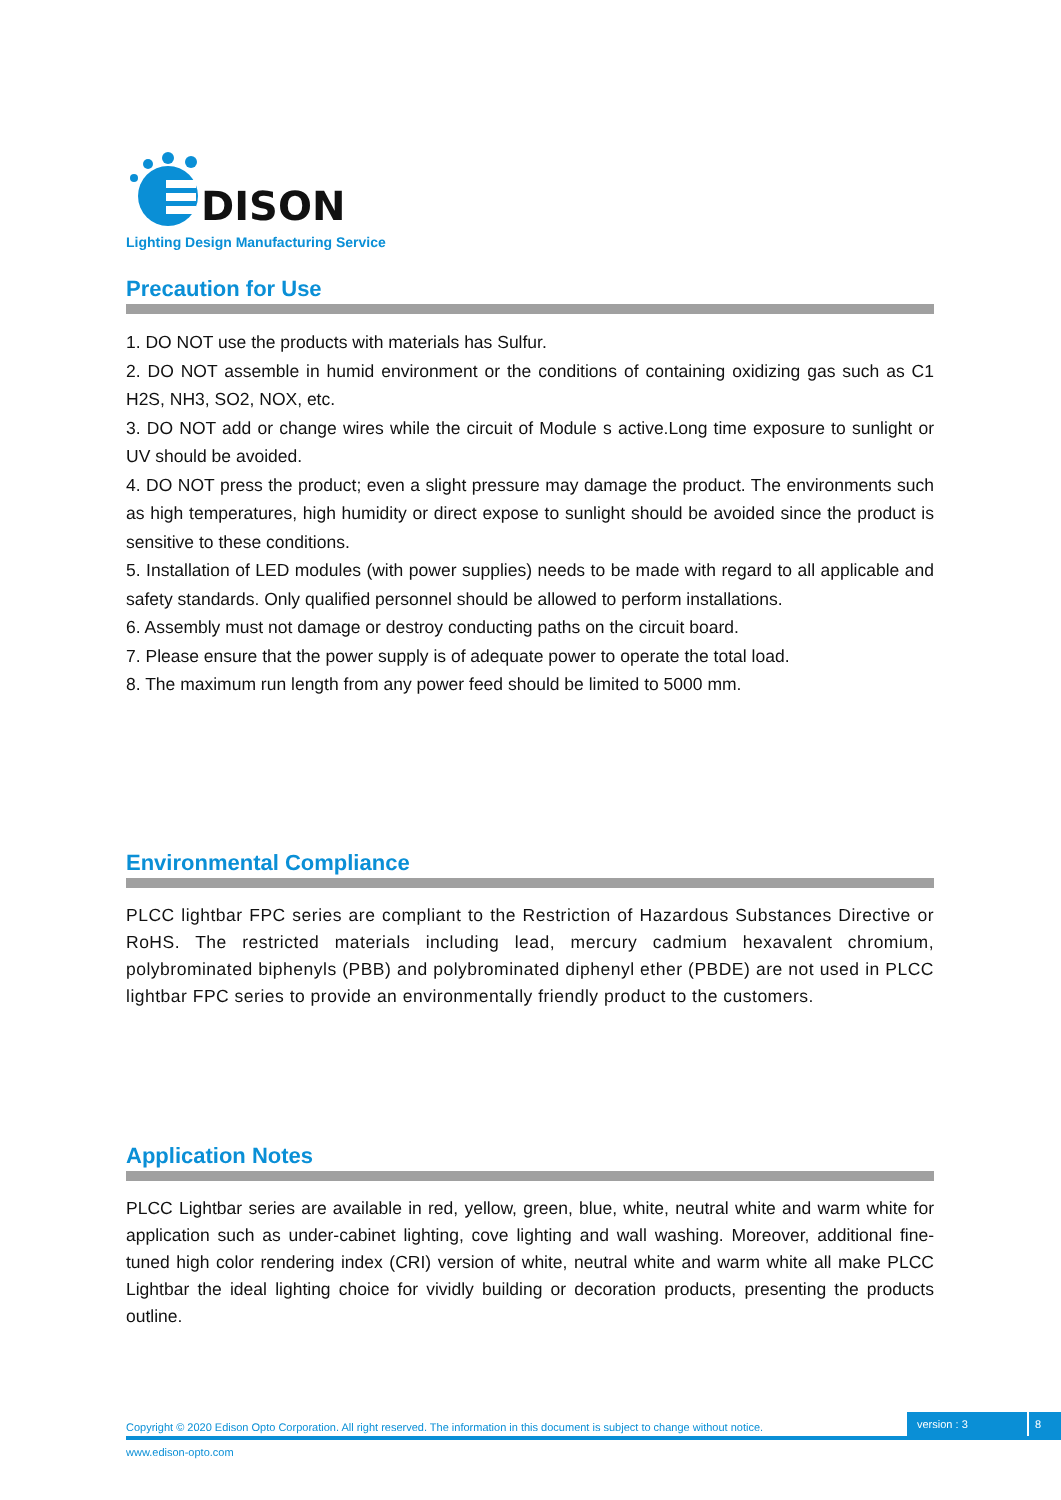DISON
Lighting Design Manufacturing Service
Precaution for Use
1. DO NOT use the products with materials has Sulfur.
2. DO NOT assemble in humid environment or the conditions of containing oxidizing gas such as C1 H2S, NH3, SO2, NOX, etc.
3. DO NOT add or change wires while the circuit of Module s active.Long time exposure to sunlight or UV should be avoided.
4. DO NOT press the product; even a slight pressure may damage the product. The environments such as high temperatures, high humidity or direct expose to sunlight should be avoided since the product is sensitive to these conditions.
5. Installation of LED modules (with power supplies) needs to be made with regard to all applicable and safety standards. Only qualified personnel should be allowed to perform installations.
6. Assembly must not damage or destroy conducting paths on the circuit board.
7. Please ensure that the power supply is of adequate power to operate the total load.
8. The maximum run length from any power feed should be limited to 5000 mm.
Environmental Compliance
PLCC lightbar FPC series are compliant to the Restriction of Hazardous Substances Directive or RoHS. The restricted materials including lead, mercury cadmium hexavalent chromium, polybrominated biphenyls (PBB) and polybrominated diphenyl ether (PBDE) are not used in PLCC lightbar FPC series to provide an environmentally friendly product to the customers.
Application Notes
PLCC Lightbar series are available in red, yellow, green, blue, white, neutral white and warm white for application such as under-cabinet lighting, cove lighting and wall washing. Moreover, additional fine-tuned high color rendering index (CRI) version of white, neutral white and warm white all make PLCC Lightbar the ideal lighting choice for vividly building or decoration products, presenting the products outline.
Copyright © 2020 Edison Opto Corporation. All right reserved. The information in this document is subject to change without notice. version : 3 8
www.edison-opto.com